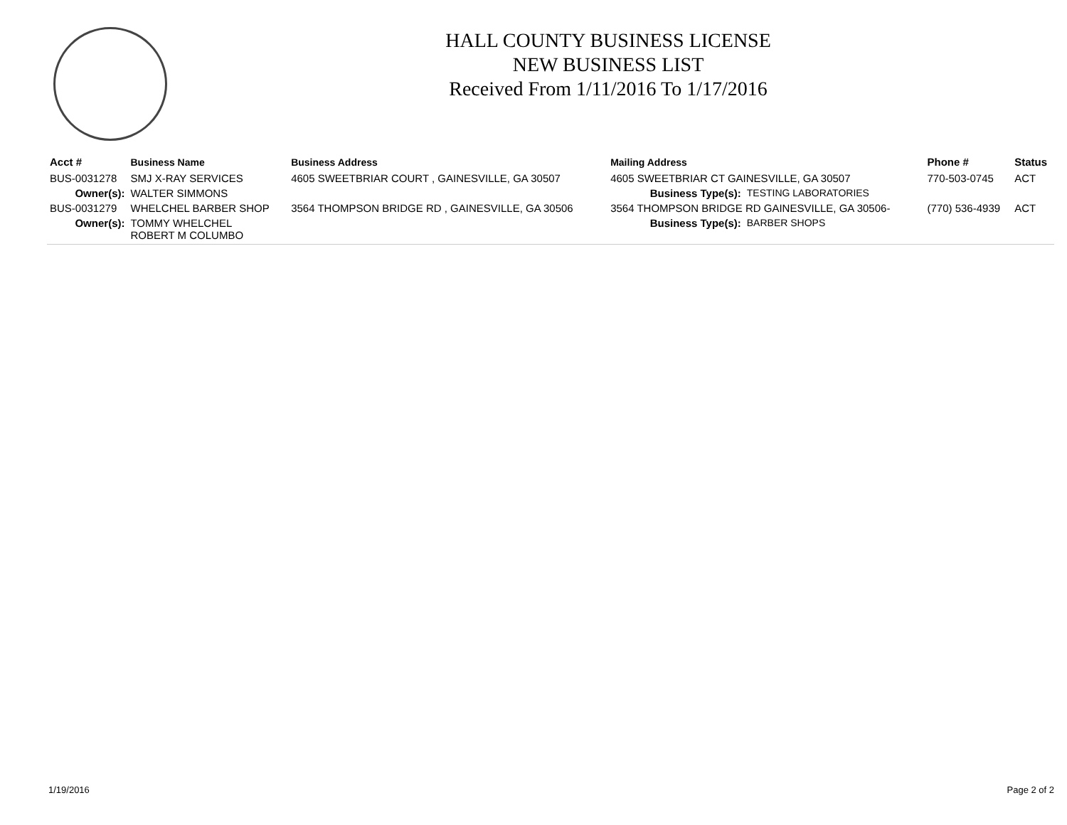HALL COUNTY BUSINESS LICENSE
NEW BUSINESS LIST
Received From 1/11/2016 To 1/17/2016
| Acct # | Business Name | Business Address | Mailing Address | | Phone # | Status |
| --- | --- | --- | --- | --- | --- | --- |
| BUS-0031278 | SMJ X-RAY SERVICES | 4605 SWEETBRIAR COURT , GAINESVILLE, GA 30507 | 4605 SWEETBRIAR CT GAINESVILLE, GA 30507 | | 770-503-0745 | ACT |
| Owner(s): | WALTER SIMMONS | | Business Type(s): | TESTING LABORATORIES | | |
| BUS-0031279 | WHELCHEL BARBER SHOP | 3564 THOMPSON BRIDGE RD , GAINESVILLE, GA 30506 | 3564 THOMPSON BRIDGE RD GAINESVILLE, GA 30506- | | (770) 536-4939 | ACT |
| Owner(s): | TOMMY WHELCHEL ROBERT M COLUMBO | | Business Type(s): | BARBER SHOPS | | |
1/19/2016 Page 2 of 2